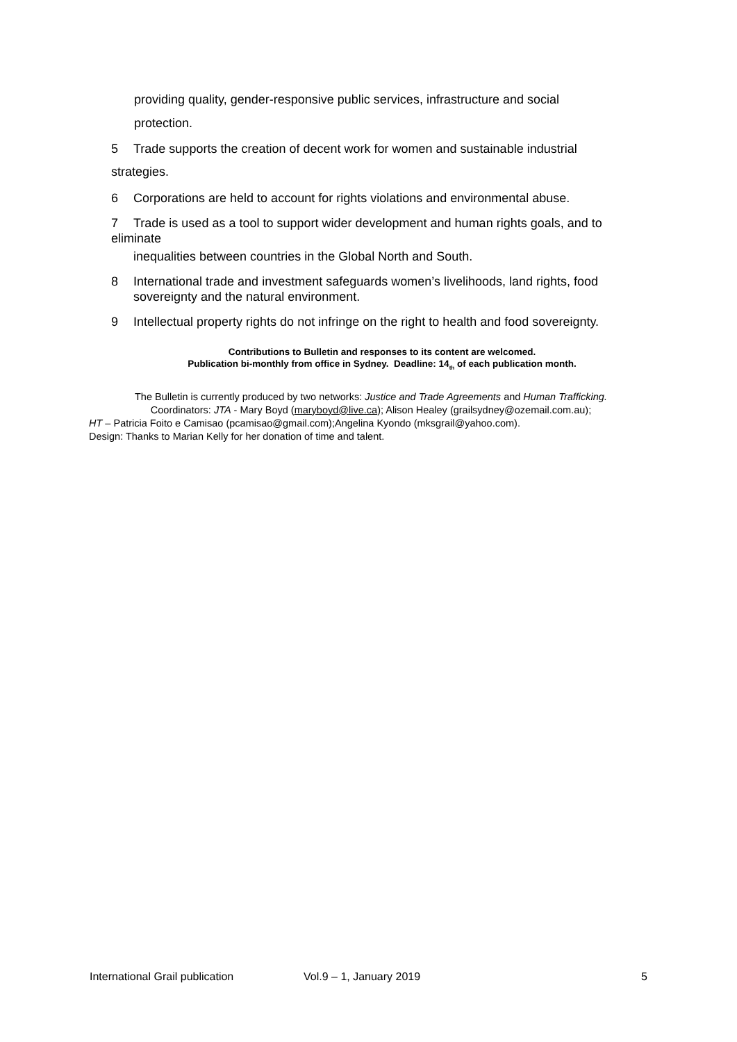providing quality, gender-responsive public services, infrastructure and social
protection.
5 Trade supports the creation of decent work for women and sustainable industrial
strategies.
6 Corporations are held to account for rights violations and environmental abuse.
7 Trade is used as a tool to support wider development and human rights goals, and to eliminate
inequalities between countries in the Global North and South.
8 International trade and investment safeguards women’s livelihoods, land rights, food sovereignty and the natural environment.
9 Intellectual property rights do not infringe on the right to health and food sovereignty.
Contributions to Bulletin and responses to its content are welcomed.
Publication bi-monthly from office in Sydney. Deadline: 14<sub>th</sub> of each publication month.
The Bulletin is currently produced by two networks: Justice and Trade Agreements and Human Trafficking.
Coordinators: JTA - Mary Boyd (maryboyd@live.ca); Alison Healey (grailsydney@ozemail.com.au);
HT – Patricia Foito e Camisao (pcamisao@gmail.com);Angelina Kyondo (mksgrail@yahoo.com).
Design: Thanks to Marian Kelly for her donation of time and talent.
International Grail publication Vol.9 – 1, January 2019 5